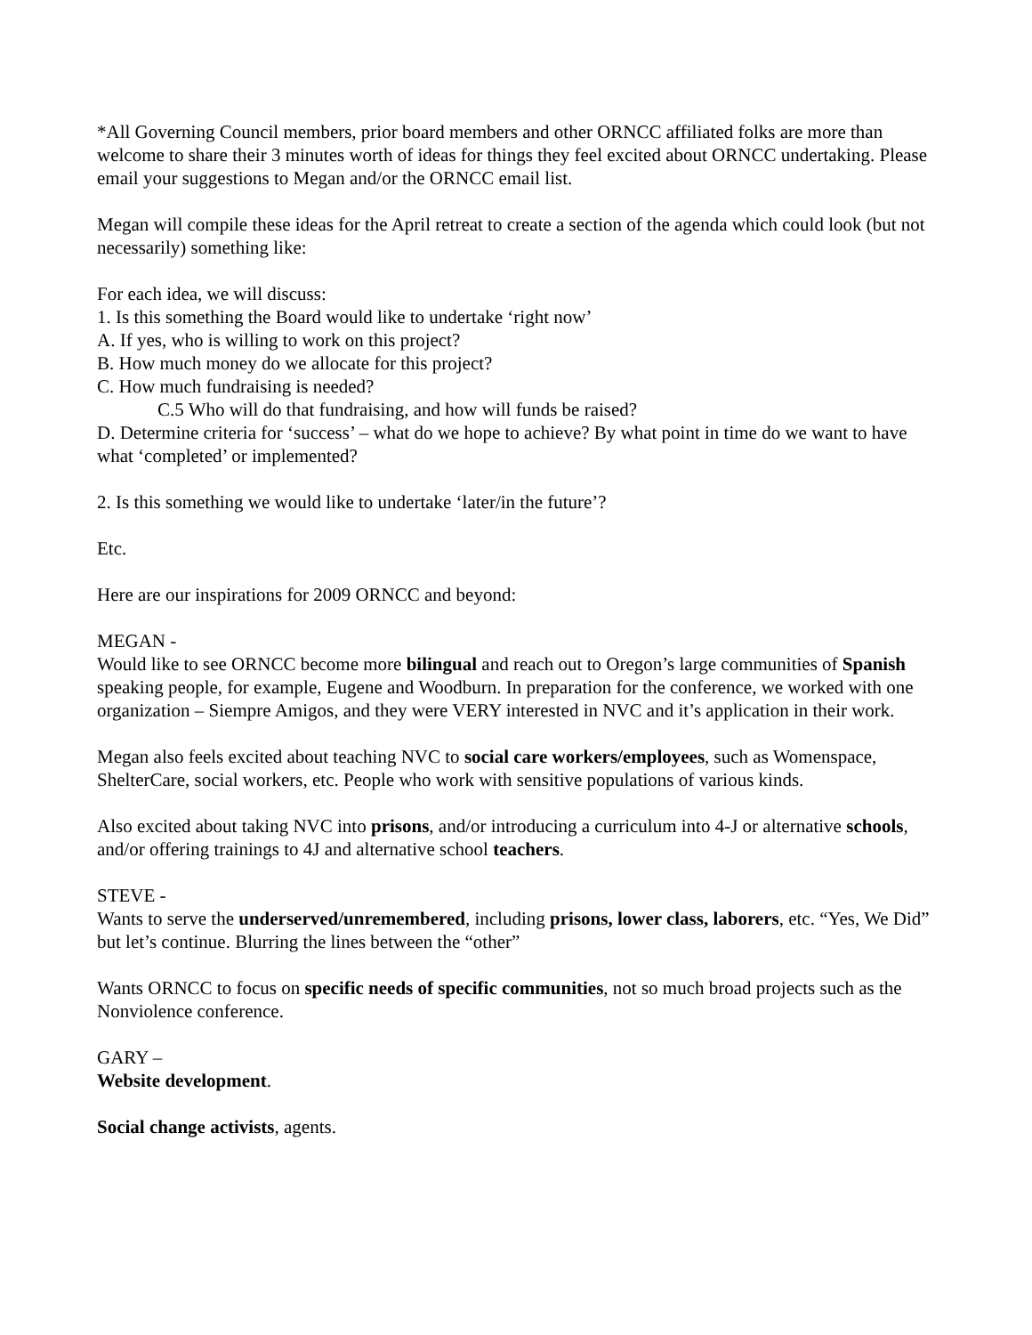*All Governing Council members, prior board members and other ORNCC affiliated folks are more than welcome to share their 3 minutes worth of ideas for things they feel excited about ORNCC undertaking. Please email your suggestions to Megan and/or the ORNCC email list.
Megan will compile these ideas for the April retreat to create a section of the agenda which could look (but not necessarily) something like:
For each idea, we will discuss:
1. Is this something the Board would like to undertake ‘right now’
A. If yes, who is willing to work on this project?
B. How much money do we allocate for this project?
C. How much fundraising is needed?
C.5 Who will do that fundraising, and how will funds be raised?
D. Determine criteria for ‘success’ – what do we hope to achieve? By what point in time do we want to have what ‘completed’ or implemented?
2. Is this something we would like to undertake ‘later/in the future’?
Etc.
Here are our inspirations for 2009 ORNCC and beyond:
MEGAN -
Would like to see ORNCC become more bilingual and reach out to Oregon’s large communities of Spanish speaking people, for example, Eugene and Woodburn. In preparation for the conference, we worked with one organization – Siempre Amigos, and they were VERY interested in NVC and it’s application in their work.
Megan also feels excited about teaching NVC to social care workers/employees, such as Womenspace, ShelterCare, social workers, etc. People who work with sensitive populations of various kinds.
Also excited about taking NVC into prisons, and/or introducing a curriculum into 4-J or alternative schools, and/or offering trainings to 4J and alternative school teachers.
STEVE -
Wants to serve the underserved/unremembered, including prisons, lower class, laborers, etc. “Yes, We Did” but let’s continue. Blurring the lines between the “other”
Wants ORNCC to focus on specific needs of specific communities, not so much broad projects such as the Nonviolence conference.
GARY –
Website development.
Social change activists, agents.